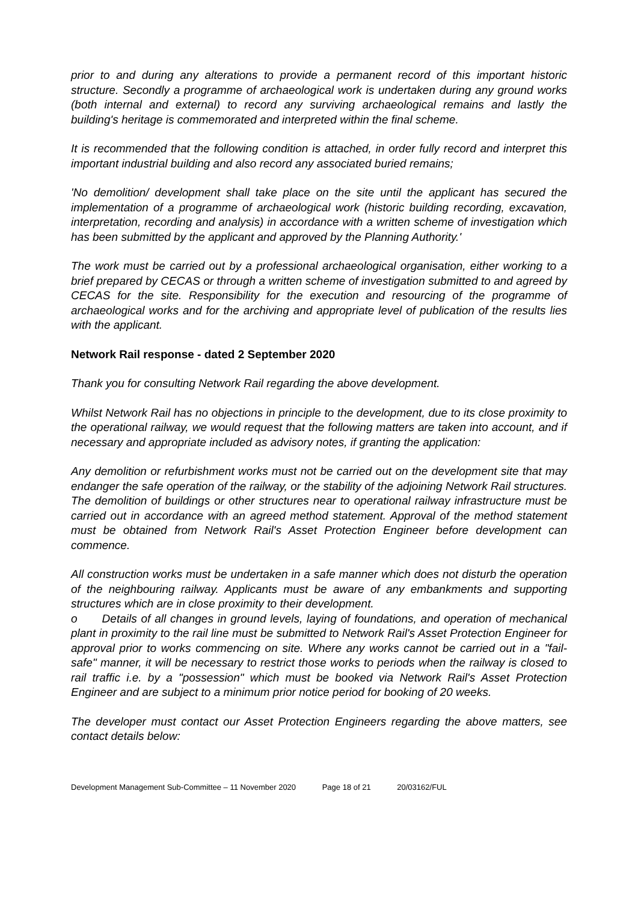prior to and during any alterations to provide a permanent record of this important historic structure. Secondly a programme of archaeological work is undertaken during any ground works (both internal and external) to record any surviving archaeological remains and lastly the building's heritage is commemorated and interpreted within the final scheme.
It is recommended that the following condition is attached, in order fully record and interpret this important industrial building and also record any associated buried remains;
'No demolition/ development shall take place on the site until the applicant has secured the implementation of a programme of archaeological work (historic building recording, excavation, interpretation, recording and analysis) in accordance with a written scheme of investigation which has been submitted by the applicant and approved by the Planning Authority.'
The work must be carried out by a professional archaeological organisation, either working to a brief prepared by CECAS or through a written scheme of investigation submitted to and agreed by CECAS for the site. Responsibility for the execution and resourcing of the programme of archaeological works and for the archiving and appropriate level of publication of the results lies with the applicant.
Network Rail response - dated 2 September 2020
Thank you for consulting Network Rail regarding the above development.
Whilst Network Rail has no objections in principle to the development, due to its close proximity to the operational railway, we would request that the following matters are taken into account, and if necessary and appropriate included as advisory notes, if granting the application:
Any demolition or refurbishment works must not be carried out on the development site that may endanger the safe operation of the railway, or the stability of the adjoining Network Rail structures. The demolition of buildings or other structures near to operational railway infrastructure must be carried out in accordance with an agreed method statement. Approval of the method statement must be obtained from Network Rail's Asset Protection Engineer before development can commence.
All construction works must be undertaken in a safe manner which does not disturb the operation of the neighbouring railway. Applicants must be aware of any embankments and supporting structures which are in close proximity to their development.
o Details of all changes in ground levels, laying of foundations, and operation of mechanical plant in proximity to the rail line must be submitted to Network Rail's Asset Protection Engineer for approval prior to works commencing on site. Where any works cannot be carried out in a "fail-safe" manner, it will be necessary to restrict those works to periods when the railway is closed to rail traffic i.e. by a "possession" which must be booked via Network Rail's Asset Protection Engineer and are subject to a minimum prior notice period for booking of 20 weeks.
The developer must contact our Asset Protection Engineers regarding the above matters, see contact details below:
Development Management Sub-Committee – 11 November 2020 Page 18 of 21 20/03162/FUL